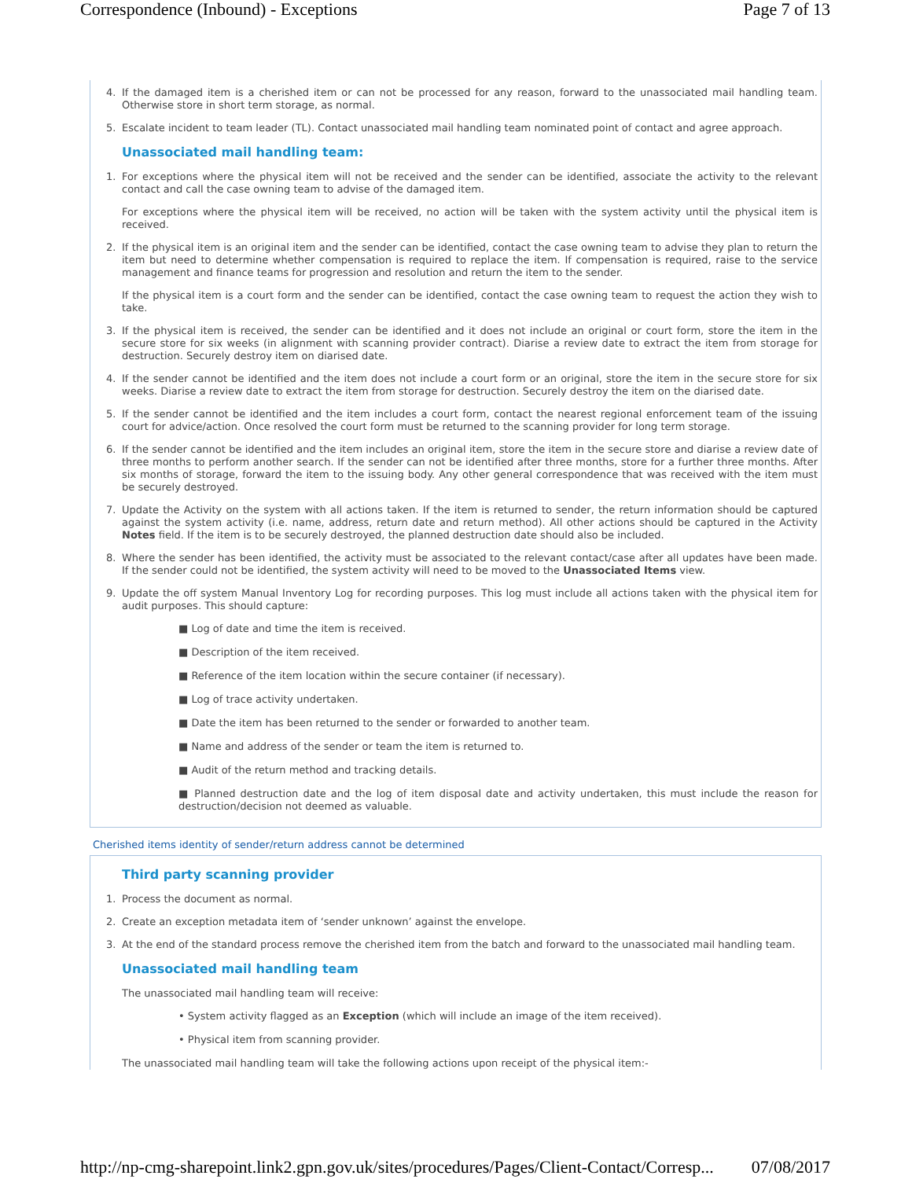Correspondence (Inbound) - Exceptions Page 7 of 13
4. If the damaged item is a cherished item or can not be processed for any reason, forward to the unassociated mail handling team. Otherwise store in short term storage, as normal.
5. Escalate incident to team leader (TL). Contact unassociated mail handling team nominated point of contact and agree approach.
Unassociated mail handling team:
1. For exceptions where the physical item will not be received and the sender can be identified, associate the activity to the relevant contact and call the case owning team to advise of the damaged item.
For exceptions where the physical item will be received, no action will be taken with the system activity until the physical item is received.
2. If the physical item is an original item and the sender can be identified, contact the case owning team to advise they plan to return the item but need to determine whether compensation is required to replace the item. If compensation is required, raise to the service management and finance teams for progression and resolution and return the item to the sender.
If the physical item is a court form and the sender can be identified, contact the case owning team to request the action they wish to take.
3. If the physical item is received, the sender can be identified and it does not include an original or court form, store the item in the secure store for six weeks (in alignment with scanning provider contract). Diarise a review date to extract the item from storage for destruction. Securely destroy item on diarised date.
4. If the sender cannot be identified and the item does not include a court form or an original, store the item in the secure store for six weeks. Diarise a review date to extract the item from storage for destruction. Securely destroy the item on the diarised date.
5. If the sender cannot be identified and the item includes a court form, contact the nearest regional enforcement team of the issuing court for advice/action. Once resolved the court form must be returned to the scanning provider for long term storage.
6. If the sender cannot be identified and the item includes an original item, store the item in the secure store and diarise a review date of three months to perform another search. If the sender can not be identified after three months, store for a further three months. After six months of storage, forward the item to the issuing body. Any other general correspondence that was received with the item must be securely destroyed.
7. Update the Activity on the system with all actions taken. If the item is returned to sender, the return information should be captured against the system activity (i.e. name, address, return date and return method). All other actions should be captured in the Activity Notes field. If the item is to be securely destroyed, the planned destruction date should also be included.
8. Where the sender has been identified, the activity must be associated to the relevant contact/case after all updates have been made. If the sender could not be identified, the system activity will need to be moved to the Unassociated Items view.
9. Update the off system Manual Inventory Log for recording purposes. This log must include all actions taken with the physical item for audit purposes. This should capture:
■ Log of date and time the item is received.
■ Description of the item received.
■ Reference of the item location within the secure container (if necessary).
■ Log of trace activity undertaken.
■ Date the item has been returned to the sender or forwarded to another team.
■ Name and address of the sender or team the item is returned to.
■ Audit of the return method and tracking details.
■ Planned destruction date and the log of item disposal date and activity undertaken, this must include the reason for destruction/decision not deemed as valuable.
Cherished items identity of sender/return address cannot be determined
Third party scanning provider
1. Process the document as normal.
2. Create an exception metadata item of ‘sender unknown’ against the envelope.
3. At the end of the standard process remove the cherished item from the batch and forward to the unassociated mail handling team.
Unassociated mail handling team
The unassociated mail handling team will receive:
• System activity flagged as an Exception (which will include an image of the item received).
• Physical item from scanning provider.
The unassociated mail handling team will take the following actions upon receipt of the physical item:-
http://np-cmg-sharepoint.link2.gpn.gov.uk/sites/procedures/Pages/Client-Contact/Corresp... 07/08/2017